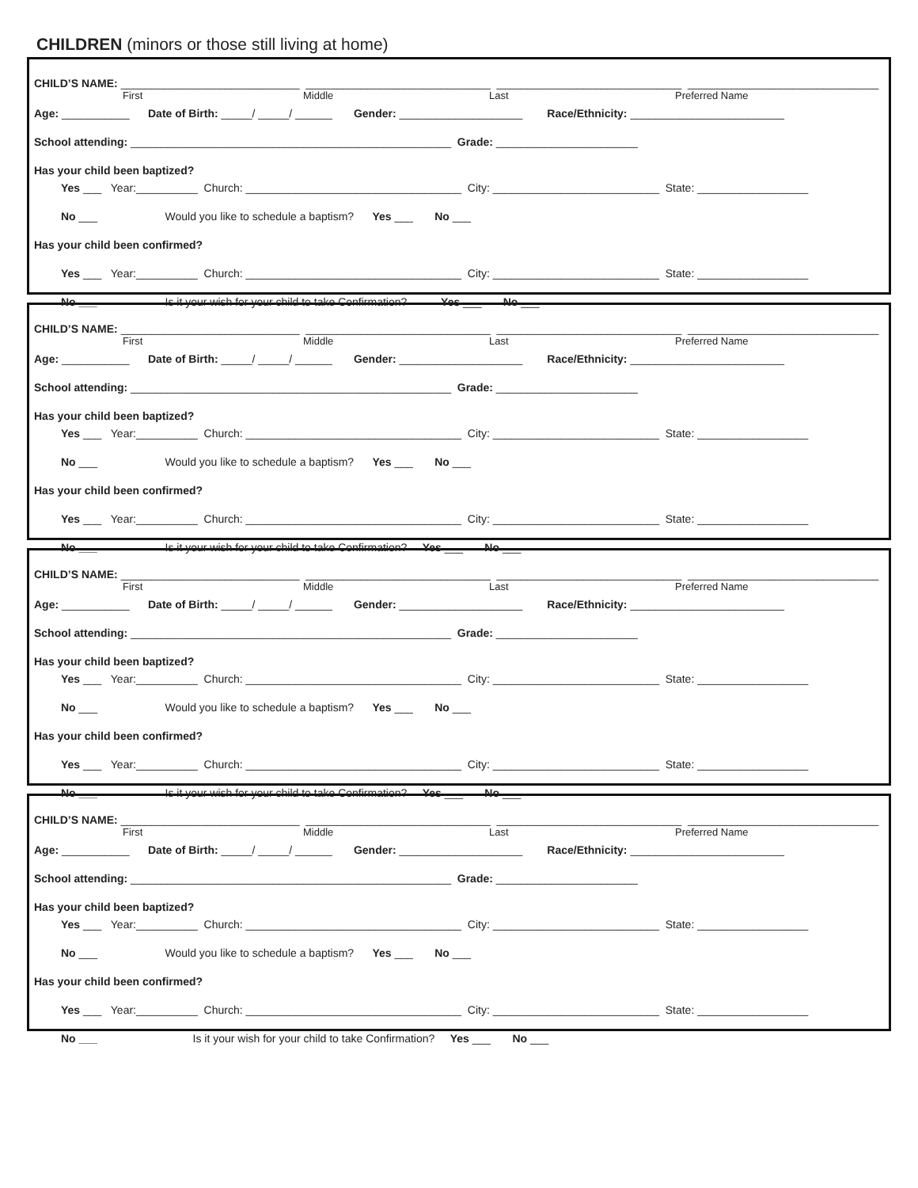CHILDREN (minors or those still living at home)
CHILD’S NAME: _____________________________ ______________________________ ______________________________ _______________________________
First Middle Last Preferred Name
Age: ___________ Date of Birth: _____/ _____/ ______ Gender: ____________________ Race/Ethnicity: _________________________
School attending: ____________________________________________________ Grade: _______________________
Has your child been baptized?
Yes ___ Year:__________ Church: ___________________________________ City: ___________________________ State: __________________
No ___ Would you like to schedule a baptism? Yes ___ No ___
Has your child been confirmed?
Yes ___ Year:__________ Church: ___________________________________ City: ___________________________ State: __________________
No ___ Is it your wish for your child to take Confirmation? Yes ___ No ___
CHILD’S NAME: _____________________________ ______________________________ ______________________________ _______________________________
First Middle Last Preferred Name
Age: ___________ Date of Birth: _____/ _____/ ______ Gender: ____________________ Race/Ethnicity: _________________________
School attending: ____________________________________________________ Grade: _______________________
Has your child been baptized?
Yes ___ Year:__________ Church: ___________________________________ City: ___________________________ State: __________________
No ___ Would you like to schedule a baptism? Yes ___ No ___
Has your child been confirmed?
Yes ___ Year:__________ Church: ___________________________________ City: ___________________________ State: __________________
No ___ Is it your wish for your child to take Confirmation? Yes ___ No ___
CHILD’S NAME: _____________________________ ______________________________ ______________________________ _______________________________
First Middle Last Preferred Name
Age: ___________ Date of Birth: _____/ _____/ ______ Gender: ____________________ Race/Ethnicity: _________________________
School attending: ____________________________________________________ Grade: _______________________
Has your child been baptized?
Yes ___ Year:__________ Church: ___________________________________ City: ___________________________ State: __________________
No ___ Would you like to schedule a baptism? Yes ___ No ___
Has your child been confirmed?
Yes ___ Year:__________ Church: ___________________________________ City: ___________________________ State: __________________
No ___ Is it your wish for your child to take Confirmation? Yes ___ No ___
CHILD’S NAME: _____________________________ ______________________________ ______________________________ _______________________________
First Middle Last Preferred Name
Age: ___________ Date of Birth: _____/ _____/ ______ Gender: ____________________ Race/Ethnicity: _________________________
School attending: ____________________________________________________ Grade: _______________________
Has your child been baptized?
Yes ___ Year:__________ Church: ___________________________________ City: ___________________________ State: __________________
No ___ Would you like to schedule a baptism? Yes ___ No ___
Has your child been confirmed?
Yes ___ Year:__________ Church: ___________________________________ City: ___________________________ State: __________________
No ___ Is it your wish for your child to take Confirmation? Yes ___ No ___